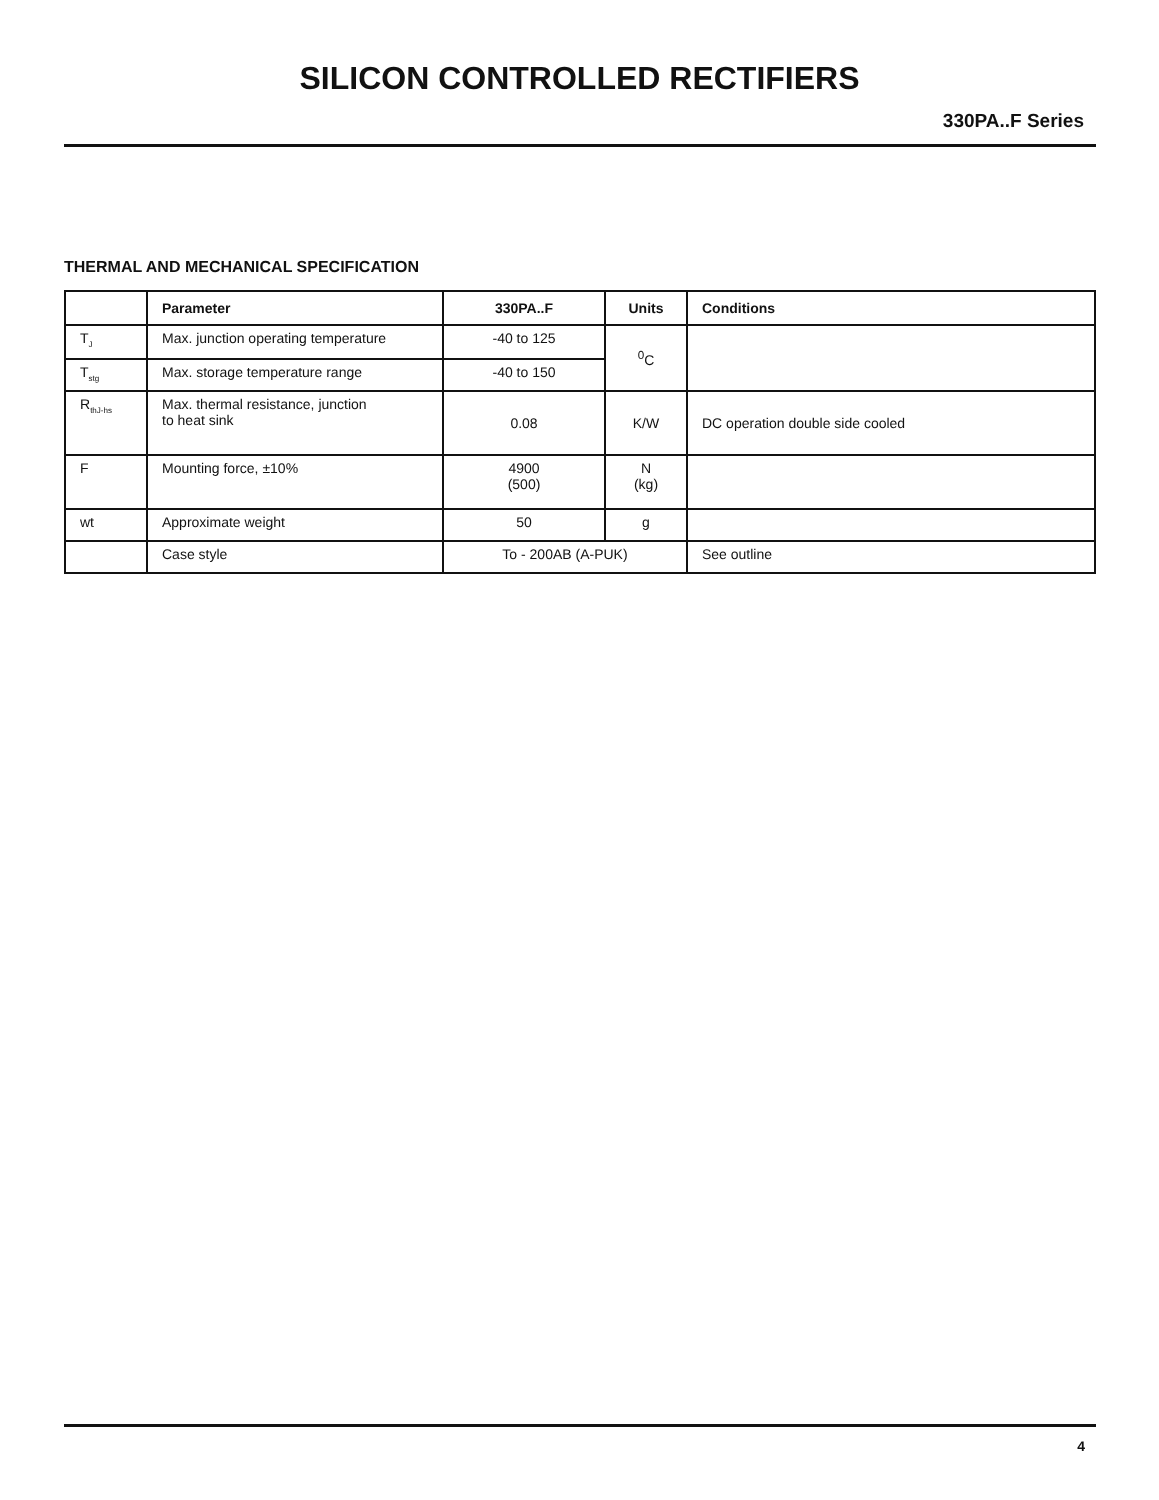SILICON CONTROLLED RECTIFIERS
330PA..F Series
THERMAL AND MECHANICAL SPECIFICATION
| | Parameter | 330PA..F | Units | Conditions |
| --- | --- | --- | --- | --- |
| T<sub>J</sub> | Max. junction operating temperature | -40 to 125 | <sup>0</sup> C | |
| T<sub>stg</sub> | Max. storage temperature range | -40 to 150 | | |
| R<sub>thJ-hs</sub> | Max. thermal resistance, junction to heat sink | 0.08 | K/W | DC operation double side cooled |
| F | Mounting force, ±10% | 4900 (500) | N (kg) | |
| wt | Approximate weight | 50 | g | |
| | Case style | To - 200AB (A-PUK) | | See outline |
4